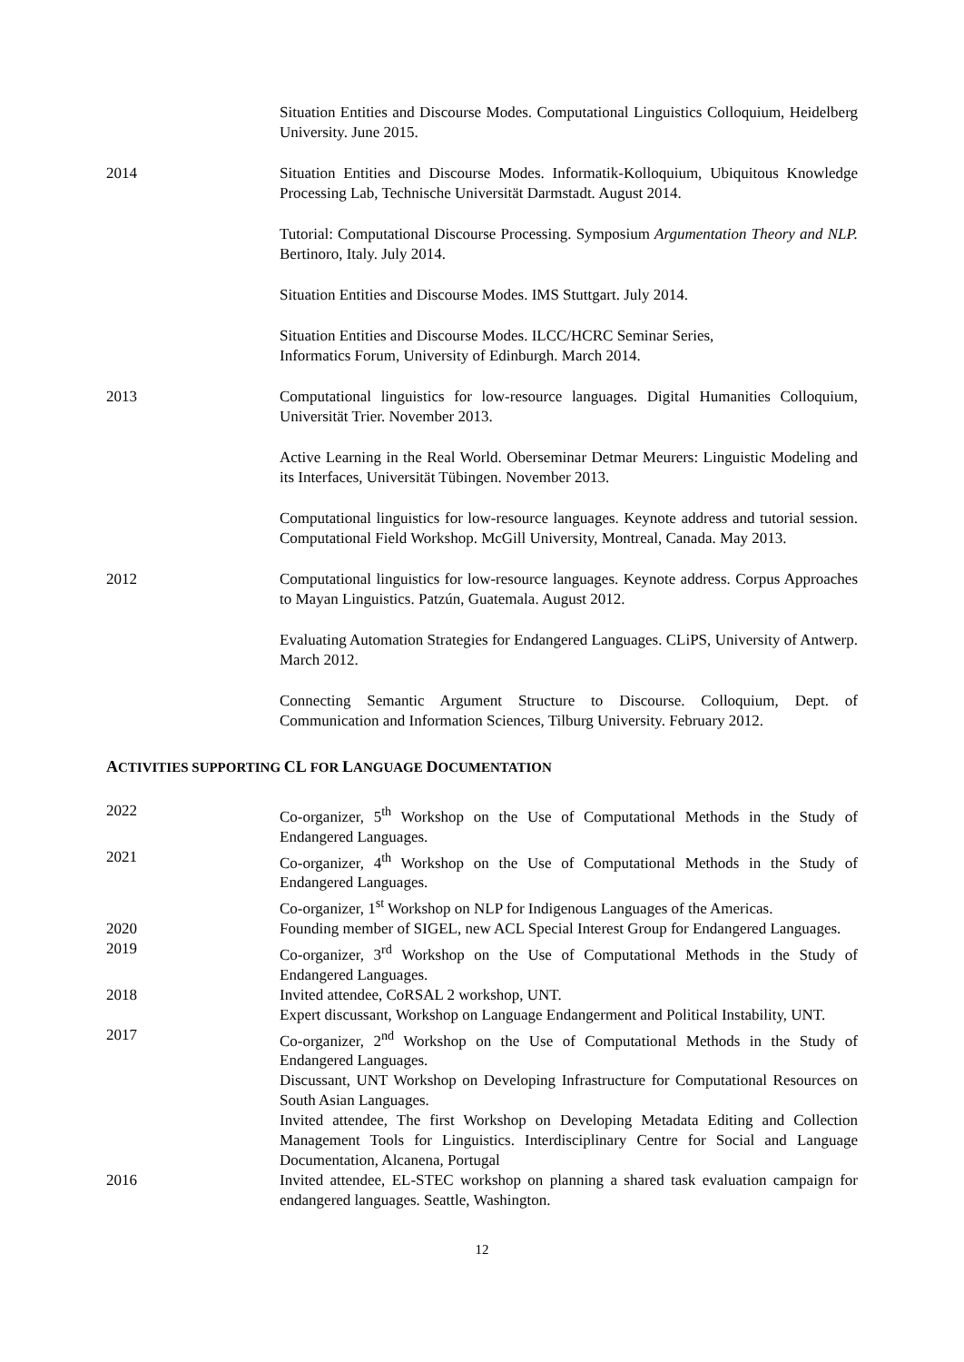Situation Entities and Discourse Modes. Computational Linguistics Colloquium, Heidelberg University. June 2015.
2014 Situation Entities and Discourse Modes. Informatik-Kolloquium, Ubiquitous Knowledge Processing Lab, Technische Universität Darmstadt. August 2014.
Tutorial: Computational Discourse Processing. Symposium Argumentation Theory and NLP. Bertinoro, Italy. July 2014.
Situation Entities and Discourse Modes. IMS Stuttgart. July 2014.
Situation Entities and Discourse Modes. ILCC/HCRC Seminar Series,
Informatics Forum, University of Edinburgh. March 2014.
2013 Computational linguistics for low-resource languages. Digital Humanities Colloquium, Universität Trier. November 2013.
Active Learning in the Real World. Oberseminar Detmar Meurers: Linguistic Modeling and its Interfaces, Universität Tübingen. November 2013.
Computational linguistics for low-resource languages. Keynote address and tutorial session. Computational Field Workshop. McGill University, Montreal, Canada. May 2013.
2012 Computational linguistics for low-resource languages. Keynote address. Corpus Approaches to Mayan Linguistics. Patzún, Guatemala. August 2012.
Evaluating Automation Strategies for Endangered Languages. CLiPS, University of Antwerp. March 2012.
Connecting Semantic Argument Structure to Discourse. Colloquium, Dept. of Communication and Information Sciences, Tilburg University. February 2012.
ACTIVITIES SUPPORTING CL FOR LANGUAGE DOCUMENTATION
2022 Co-organizer, 5<sup>th</sup> Workshop on the Use of Computational Methods in the Study of Endangered Languages.
2021 Co-organizer, 4<sup>th</sup> Workshop on the Use of Computational Methods in the Study of Endangered Languages.
Co-organizer, 1<sup>st</sup> Workshop on NLP for Indigenous Languages of the Americas.
2020 Founding member of SIGEL, new ACL Special Interest Group for Endangered Languages.
2019 Co-organizer, 3<sup>rd</sup> Workshop on the Use of Computational Methods in the Study of Endangered Languages.
2018 Invited attendee, CoRSAL 2 workshop, UNT.
Expert discussant, Workshop on Language Endangerment and Political Instability, UNT.
2017 Co-organizer, 2<sup>nd</sup> Workshop on the Use of Computational Methods in the Study of Endangered Languages.
Discussant, UNT Workshop on Developing Infrastructure for Computational Resources on South Asian Languages.
Invited attendee, The first Workshop on Developing Metadata Editing and Collection Management Tools for Linguistics. Interdisciplinary Centre for Social and Language Documentation, Alcanena, Portugal
2016 Invited attendee, EL-STEC workshop on planning a shared task evaluation campaign for endangered languages. Seattle, Washington.
12